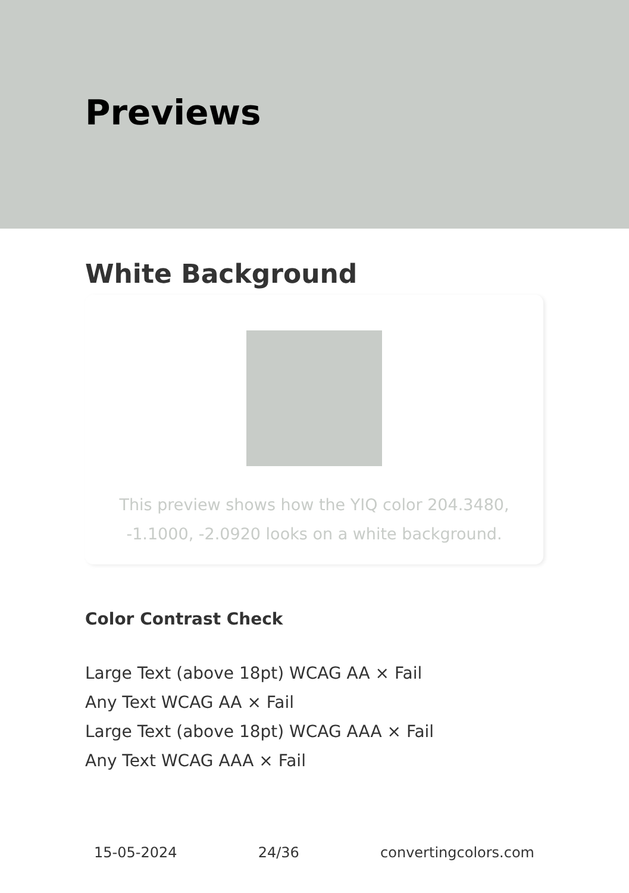Previews
White Background
This preview shows how the YIQ color 204.3480, -1.1000, -2.0920 looks on a white background.
Color Contrast Check
Large Text (above 18pt) WCAG AA × Fail
Any Text WCAG AA × Fail
Large Text (above 18pt) WCAG AAA × Fail
Any Text WCAG AAA × Fail
15-05-2024 24/36 convertingcolors.com